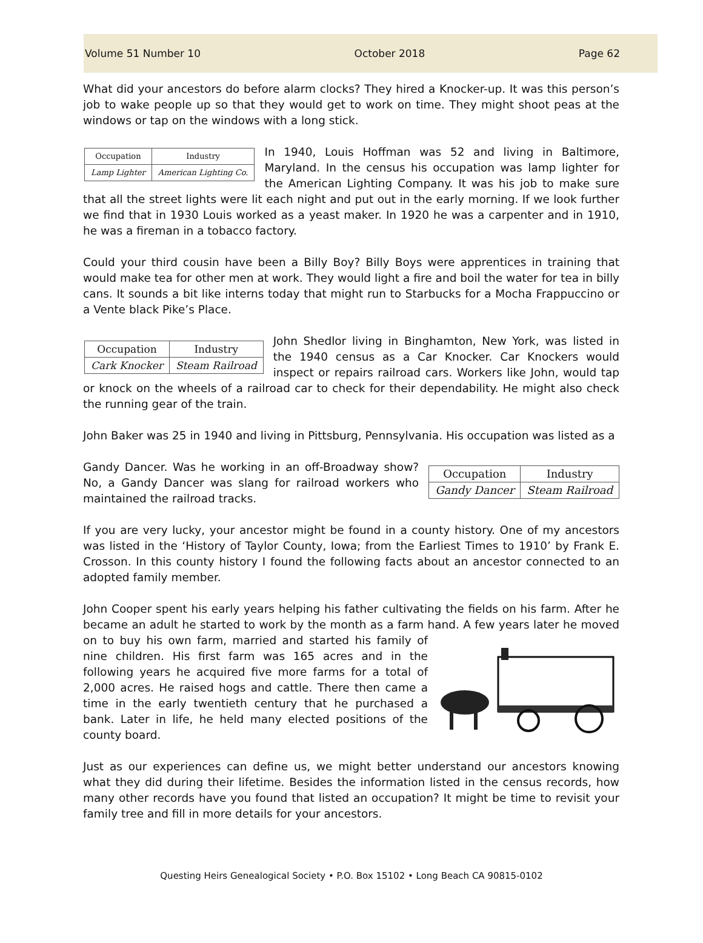Volume 51 Number 10 October 2018 Page 62
What did your ancestors do before alarm clocks? They hired a Knocker-up. It was this person’s job to wake people up so that they would get to work on time. They might shoot peas at the windows or tap on the windows with a long stick.
| Occupation | Industry |
| --- | --- |
| Lamp Lighter | American Lighting Co. |
In 1940, Louis Hoffman was 52 and living in Baltimore, Maryland. In the census his occupation was lamp lighter for the American Lighting Company. It was his job to make sure that all the street lights were lit each night and put out in the early morning. If we look further we find that in 1930 Louis worked as a yeast maker. In 1920 he was a carpenter and in 1910, he was a fireman in a tobacco factory.
Could your third cousin have been a Billy Boy? Billy Boys were apprentices in training that would make tea for other men at work. They would light a fire and boil the water for tea in billy cans. It sounds a bit like interns today that might run to Starbucks for a Mocha Frappuccino or a Vente black Pike’s Place.
| Occupation | Industry |
| --- | --- |
| Cark Knocker | Steam Railroad |
John Shedlor living in Binghamton, New York, was listed in the 1940 census as a Car Knocker. Car Knockers would inspect or repairs railroad cars. Workers like John, would tap or knock on the wheels of a railroad car to check for their dependability. He might also check the running gear of the train.
John Baker was 25 in 1940 and living in Pittsburg, Pennsylvania. His occupation was listed as a
| Occupation | Industry |
| --- | --- |
| Gandy Dancer | Steam Railroad |
Gandy Dancer. Was he working in an off-Broadway show? No, a Gandy Dancer was slang for railroad workers who maintained the railroad tracks.
If you are very lucky, your ancestor might be found in a county history. One of my ancestors was listed in the ‘History of Taylor County, Iowa; from the Earliest Times to 1910’ by Frank E. Crosson. In this county history I found the following facts about an ancestor connected to an adopted family member.
John Cooper spent his early years helping his father cultivating the fields on his farm. After he became an adult he started to work by the month as a farm hand. A few years later he moved on to buy his own farm, married and started his family of nine children. His first farm was 165 acres and in the following years he acquired five more farms for a total of 2,000 acres. He raised hogs and cattle. There then came a time in the early twentieth century that he purchased a bank. Later in life, he held many elected positions of the county board.
Just as our experiences can define us, we might better understand our ancestors knowing what they did during their lifetime. Besides the information listed in the census records, how many other records have you found that listed an occupation? It might be time to revisit your family tree and fill in more details for your ancestors.
Questing Heirs Genealogical Society • P.O. Box 15102 • Long Beach CA 90815-0102